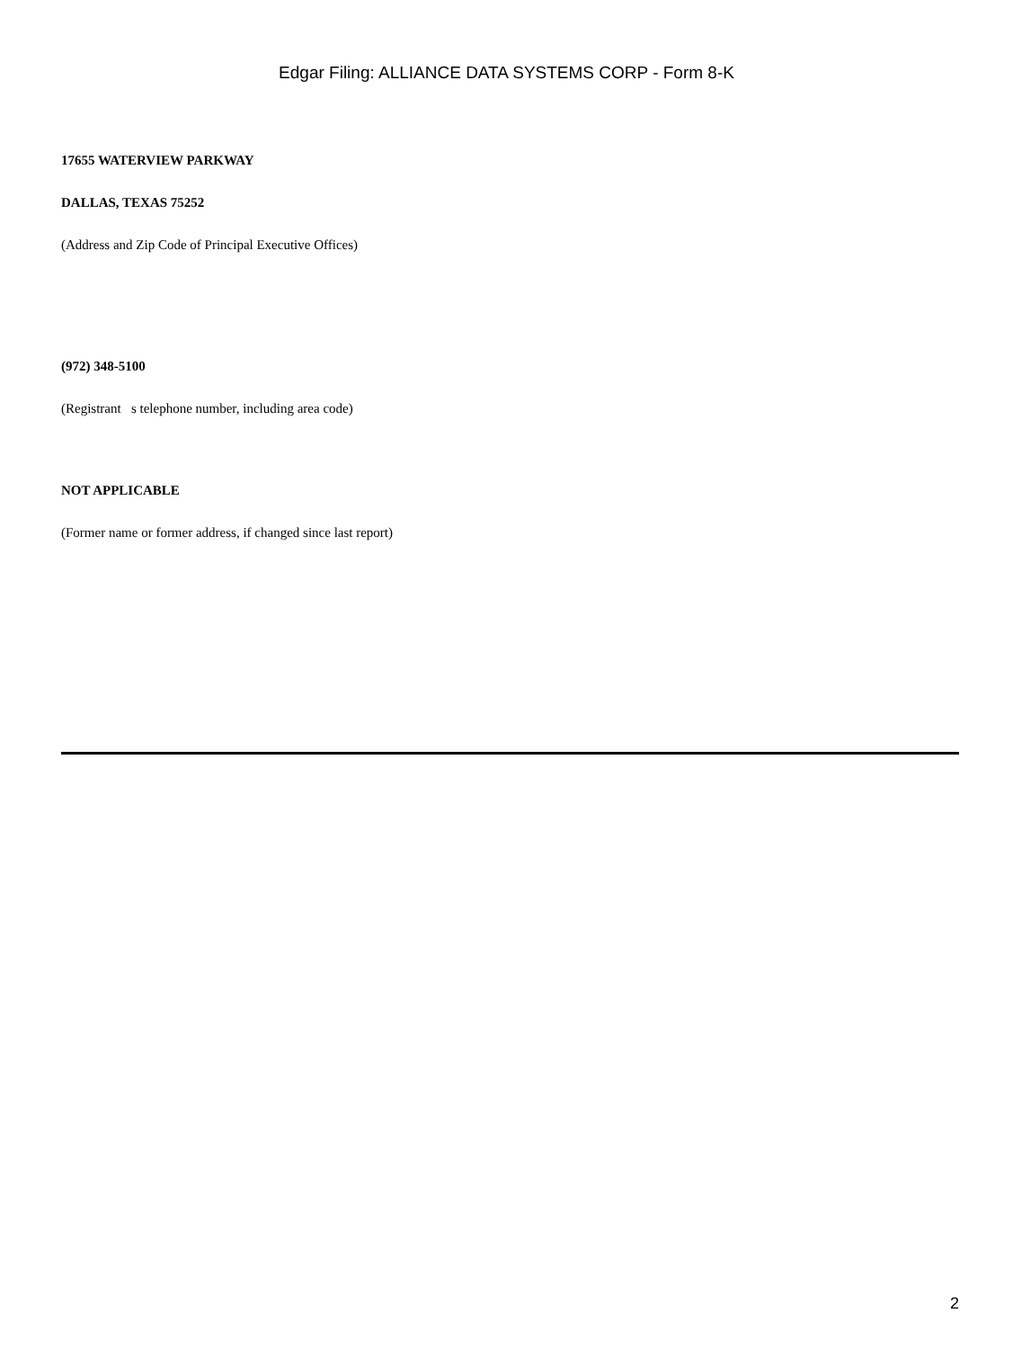Edgar Filing: ALLIANCE DATA SYSTEMS CORP - Form 8-K
17655 WATERVIEW PARKWAY
DALLAS, TEXAS 75252
(Address and Zip Code of Principal Executive Offices)
(972) 348-5100
(Registrant s telephone number, including area code)
NOT APPLICABLE
(Former name or former address, if changed since last report)
2